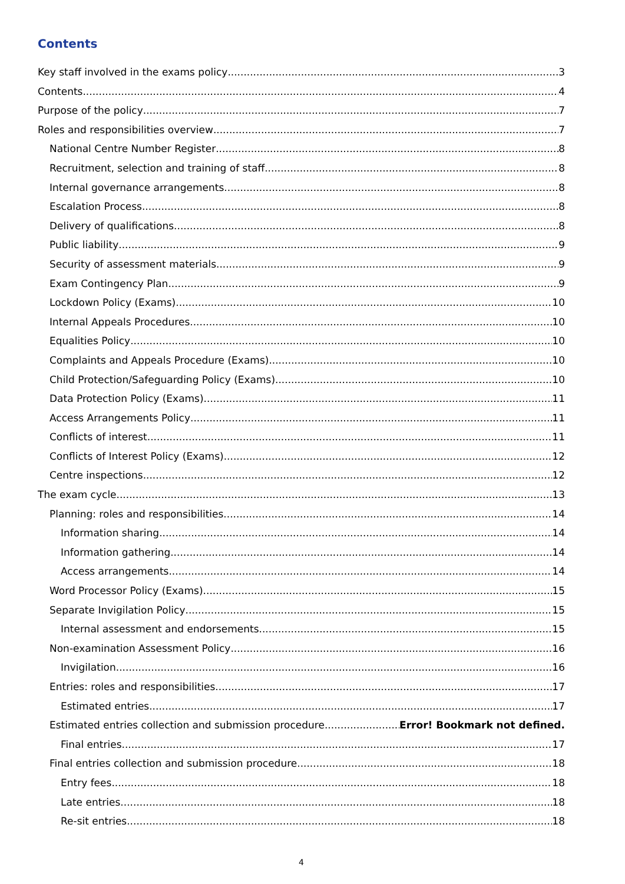Contents
Key staff involved in the exams policy 3
Contents 4
Purpose of the policy 7
Roles and responsibilities overview 7
National Centre Number Register 8
Recruitment, selection and training of staff 8
Internal governance arrangements 8
Escalation Process 8
Delivery of qualifications 8
Public liability 9
Security of assessment materials 9
Exam Contingency Plan 9
Lockdown Policy (Exams) 10
Internal Appeals Procedures 10
Equalities Policy 10
Complaints and Appeals Procedure (Exams) 10
Child Protection/Safeguarding Policy (Exams) 10
Data Protection Policy (Exams) 11
Access Arrangements Policy 11
Conflicts of interest 11
Conflicts of Interest Policy (Exams) 12
Centre inspections 12
The exam cycle 13
Planning: roles and responsibilities 14
Information sharing 14
Information gathering 14
Access arrangements 14
Word Processor Policy (Exams) 15
Separate Invigilation Policy 15
Internal assessment and endorsements 15
Non-examination Assessment Policy 16
Invigilation 16
Entries: roles and responsibilities 17
Estimated entries 17
Estimated entries collection and submission procedure Error! Bookmark not defined.
Final entries 17
Final entries collection and submission procedure 18
Entry fees 18
Late entries 18
Re-sit entries 18
4